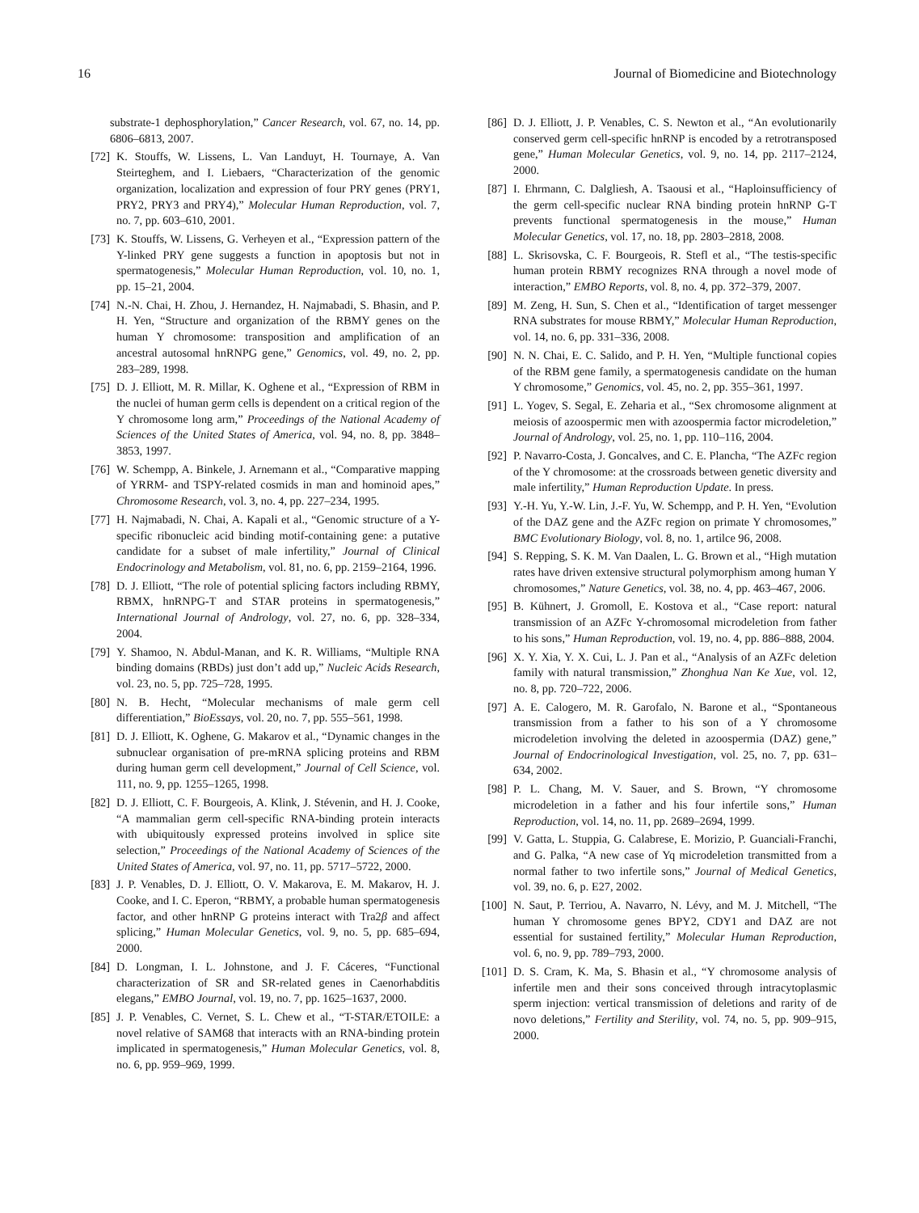16 Journal of Biomedicine and Biotechnology
substrate-1 dephosphorylation,” Cancer Research, vol. 67, no. 14, pp. 6806–6813, 2007.
[72] K. Stouffs, W. Lissens, L. Van Landuyt, H. Tournaye, A. Van Steirteghem, and I. Liebaers, “Characterization of the genomic organization, localization and expression of four PRY genes (PRY1, PRY2, PRY3 and PRY4),” Molecular Human Reproduction, vol. 7, no. 7, pp. 603–610, 2001.
[73] K. Stouffs, W. Lissens, G. Verheyen et al., “Expression pattern of the Y-linked PRY gene suggests a function in apoptosis but not in spermatogenesis,” Molecular Human Reproduction, vol. 10, no. 1, pp. 15–21, 2004.
[74] N.-N. Chai, H. Zhou, J. Hernandez, H. Najmabadi, S. Bhasin, and P. H. Yen, “Structure and organization of the RBMY genes on the human Y chromosome: transposition and amplification of an ancestral autosomal hnRNPG gene,” Genomics, vol. 49, no. 2, pp. 283–289, 1998.
[75] D. J. Elliott, M. R. Millar, K. Oghene et al., “Expression of RBM in the nuclei of human germ cells is dependent on a critical region of the Y chromosome long arm,” Proceedings of the National Academy of Sciences of the United States of America, vol. 94, no. 8, pp. 3848–3853, 1997.
[76] W. Schempp, A. Binkele, J. Arnemann et al., “Comparative mapping of YRRM- and TSPY-related cosmids in man and hominoid apes,” Chromosome Research, vol. 3, no. 4, pp. 227–234, 1995.
[77] H. Najmabadi, N. Chai, A. Kapali et al., “Genomic structure of a Y-specific ribonucleic acid binding motif-containing gene: a putative candidate for a subset of male infertility,” Journal of Clinical Endocrinology and Metabolism, vol. 81, no. 6, pp. 2159–2164, 1996.
[78] D. J. Elliott, “The role of potential splicing factors including RBMY, RBMX, hnRNPG-T and STAR proteins in spermatogenesis,” International Journal of Andrology, vol. 27, no. 6, pp. 328–334, 2004.
[79] Y. Shamoo, N. Abdul-Manan, and K. R. Williams, “Multiple RNA binding domains (RBDs) just don’t add up,” Nucleic Acids Research, vol. 23, no. 5, pp. 725–728, 1995.
[80] N. B. Hecht, “Molecular mechanisms of male germ cell differentiation,” BioEssays, vol. 20, no. 7, pp. 555–561, 1998.
[81] D. J. Elliott, K. Oghene, G. Makarov et al., “Dynamic changes in the subnuclear organisation of pre-mRNA splicing proteins and RBM during human germ cell development,” Journal of Cell Science, vol. 111, no. 9, pp. 1255–1265, 1998.
[82] D. J. Elliott, C. F. Bourgeois, A. Klink, J. Stévenin, and H. J. Cooke, “A mammalian germ cell-specific RNA-binding protein interacts with ubiquitously expressed proteins involved in splice site selection,” Proceedings of the National Academy of Sciences of the United States of America, vol. 97, no. 11, pp. 5717–5722, 2000.
[83] J. P. Venables, D. J. Elliott, O. V. Makarova, E. M. Makarov, H. J. Cooke, and I. C. Eperon, “RBMY, a probable human spermatogenesis factor, and other hnRNP G proteins interact with Tra2β and affect splicing,” Human Molecular Genetics, vol. 9, no. 5, pp. 685–694, 2000.
[84] D. Longman, I. L. Johnstone, and J. F. Cáceres, “Functional characterization of SR and SR-related genes in Caenorhabditis elegans,” EMBO Journal, vol. 19, no. 7, pp. 1625–1637, 2000.
[85] J. P. Venables, C. Vernet, S. L. Chew et al., “T-STAR/ETOILE: a novel relative of SAM68 that interacts with an RNA-binding protein implicated in spermatogenesis,” Human Molecular Genetics, vol. 8, no. 6, pp. 959–969, 1999.
[86] D. J. Elliott, J. P. Venables, C. S. Newton et al., “An evolutionarily conserved germ cell-specific hnRNP is encoded by a retrotransposed gene,” Human Molecular Genetics, vol. 9, no. 14, pp. 2117–2124, 2000.
[87] I. Ehrmann, C. Dalgliesh, A. Tsaousi et al., “Haploinsufficiency of the germ cell-specific nuclear RNA binding protein hnRNP G-T prevents functional spermatogenesis in the mouse,” Human Molecular Genetics, vol. 17, no. 18, pp. 2803–2818, 2008.
[88] L. Skrisovska, C. F. Bourgeois, R. Stefl et al., “The testis-specific human protein RBMY recognizes RNA through a novel mode of interaction,” EMBO Reports, vol. 8, no. 4, pp. 372–379, 2007.
[89] M. Zeng, H. Sun, S. Chen et al., “Identification of target messenger RNA substrates for mouse RBMY,” Molecular Human Reproduction, vol. 14, no. 6, pp. 331–336, 2008.
[90] N. N. Chai, E. C. Salido, and P. H. Yen, “Multiple functional copies of the RBM gene family, a spermatogenesis candidate on the human Y chromosome,” Genomics, vol. 45, no. 2, pp. 355–361, 1997.
[91] L. Yogev, S. Segal, E. Zeharia et al., “Sex chromosome alignment at meiosis of azoospermic men with azoospermia factor microdeletion,” Journal of Andrology, vol. 25, no. 1, pp. 110–116, 2004.
[92] P. Navarro-Costa, J. Goncalves, and C. E. Plancha, “The AZFc region of the Y chromosome: at the crossroads between genetic diversity and male infertility,” Human Reproduction Update. In press.
[93] Y.-H. Yu, Y.-W. Lin, J.-F. Yu, W. Schempp, and P. H. Yen, “Evolution of the DAZ gene and the AZFc region on primate Y chromosomes,” BMC Evolutionary Biology, vol. 8, no. 1, artilce 96, 2008.
[94] S. Repping, S. K. M. Van Daalen, L. G. Brown et al., “High mutation rates have driven extensive structural polymorphism among human Y chromosomes,” Nature Genetics, vol. 38, no. 4, pp. 463–467, 2006.
[95] B. Kühnert, J. Gromoll, E. Kostova et al., “Case report: natural transmission of an AZFc Y-chromosomal microdeletion from father to his sons,” Human Reproduction, vol. 19, no. 4, pp. 886–888, 2004.
[96] X. Y. Xia, Y. X. Cui, L. J. Pan et al., “Analysis of an AZFc deletion family with natural transmission,” Zhonghua Nan Ke Xue, vol. 12, no. 8, pp. 720–722, 2006.
[97] A. E. Calogero, M. R. Garofalo, N. Barone et al., “Spontaneous transmission from a father to his son of a Y chromosome microdeletion involving the deleted in azoospermia (DAZ) gene,” Journal of Endocrinological Investigation, vol. 25, no. 7, pp. 631–634, 2002.
[98] P. L. Chang, M. V. Sauer, and S. Brown, “Y chromosome microdeletion in a father and his four infertile sons,” Human Reproduction, vol. 14, no. 11, pp. 2689–2694, 1999.
[99] V. Gatta, L. Stuppia, G. Calabrese, E. Morizio, P. Guanciali-Franchi, and G. Palka, “A new case of Yq microdeletion transmitted from a normal father to two infertile sons,” Journal of Medical Genetics, vol. 39, no. 6, p. E27, 2002.
[100] N. Saut, P. Terriou, A. Navarro, N. Lévy, and M. J. Mitchell, “The human Y chromosome genes BPY2, CDY1 and DAZ are not essential for sustained fertility,” Molecular Human Reproduction, vol. 6, no. 9, pp. 789–793, 2000.
[101] D. S. Cram, K. Ma, S. Bhasin et al., “Y chromosome analysis of infertile men and their sons conceived through intracytoplasmic sperm injection: vertical transmission of deletions and rarity of de novo deletions,” Fertility and Sterility, vol. 74, no. 5, pp. 909–915, 2000.